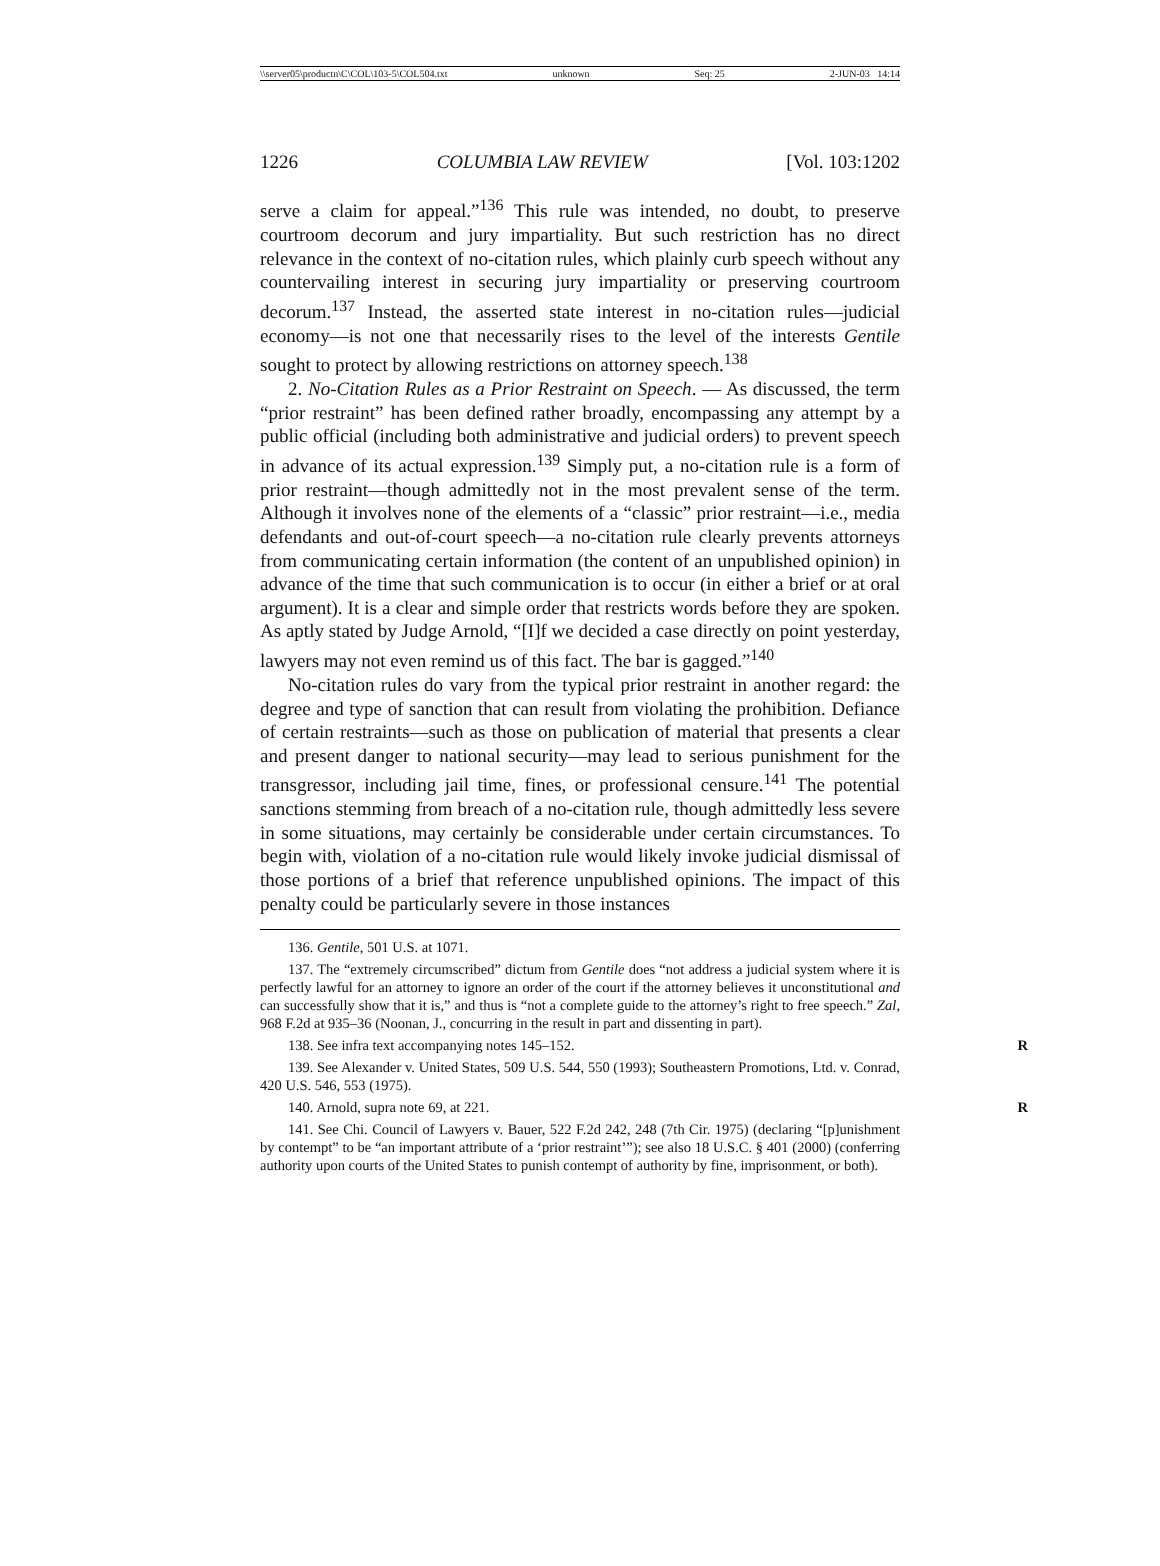\\server05\productn\C\COL\103-5\COL504.txt unknown Seq: 25 2-JUN-03 14:14
1226 COLUMBIA LAW REVIEW [Vol. 103:1202
serve a claim for appeal.”<sup>136</sup> This rule was intended, no doubt, to preserve courtroom decorum and jury impartiality. But such restriction has no direct relevance in the context of no-citation rules, which plainly curb speech without any countervailing interest in securing jury impartiality or preserving courtroom decorum.<sup>137</sup> Instead, the asserted state interest in no-citation rules—judicial economy—is not one that necessarily rises to the level of the interests Gentile sought to protect by allowing restrictions on attorney speech.<sup>138</sup>
2. No-Citation Rules as a Prior Restraint on Speech. — As discussed, the term “prior restraint” has been defined rather broadly, encompassing any attempt by a public official (including both administrative and judicial orders) to prevent speech in advance of its actual expression.<sup>139</sup> Simply put, a no-citation rule is a form of prior restraint—though admittedly not in the most prevalent sense of the term. Although it involves none of the elements of a “classic” prior restraint—i.e., media defendants and out-of-court speech—a no-citation rule clearly prevents attorneys from communicating certain information (the content of an unpublished opinion) in advance of the time that such communication is to occur (in either a brief or at oral argument). It is a clear and simple order that restricts words before they are spoken. As aptly stated by Judge Arnold, “[I]f we decided a case directly on point yesterday, lawyers may not even remind us of this fact. The bar is gagged.”<sup>140</sup>
No-citation rules do vary from the typical prior restraint in another regard: the degree and type of sanction that can result from violating the prohibition. Defiance of certain restraints—such as those on publication of material that presents a clear and present danger to national security—may lead to serious punishment for the transgressor, including jail time, fines, or professional censure.<sup>141</sup> The potential sanctions stemming from breach of a no-citation rule, though admittedly less severe in some situations, may certainly be considerable under certain circumstances. To begin with, violation of a no-citation rule would likely invoke judicial dismissal of those portions of a brief that reference unpublished opinions. The impact of this penalty could be particularly severe in those instances
136. Gentile, 501 U.S. at 1071.
137. The “extremely circumscribed” dictum from Gentile does “not address a judicial system where it is perfectly lawful for an attorney to ignore an order of the court if the attorney believes it unconstitutional and can successfully show that it is,” and thus is “not a complete guide to the attorney’s right to free speech.” Zal, 968 F.2d at 935–36 (Noonan, J., concurring in the result in part and dissenting in part).
138. See infra text accompanying notes 145–152. R
139. See Alexander v. United States, 509 U.S. 544, 550 (1993); Southeastern Promotions, Ltd. v. Conrad, 420 U.S. 546, 553 (1975).
140. Arnold, supra note 69, at 221. R
141. See Chi. Council of Lawyers v. Bauer, 522 F.2d 242, 248 (7th Cir. 1975) (declaring “[p]unishment by contempt” to be “an important attribute of a ‘prior restraint’”); see also 18 U.S.C. § 401 (2000) (conferring authority upon courts of the United States to punish contempt of authority by fine, imprisonment, or both).